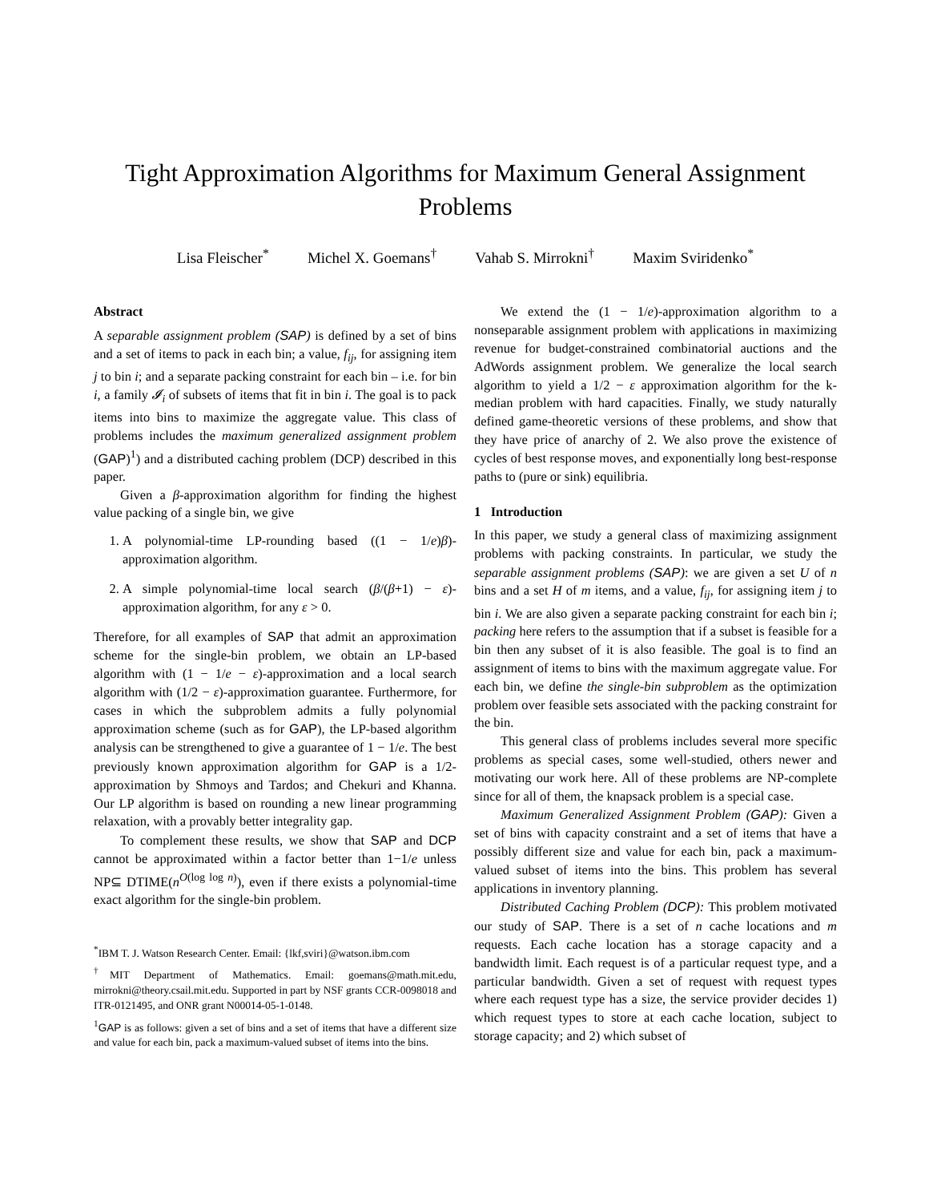Tight Approximation Algorithms for Maximum General Assignment Problems
Lisa Fleischer<sup>*</sup> Michel X. Goemans<sup>†</sup> Vahab S. Mirrokni<sup>†</sup> Maxim Sviridenko<sup>*</sup>
Abstract
A separable assignment problem (SAP) is defined by a set of bins and a set of items to pack in each bin; a value, f<sub>ij</sub>, for assigning item j to bin i; and a separate packing constraint for each bin – i.e. for bin i, a family 𝓘<sub>i</sub> of subsets of items that fit in bin i. The goal is to pack items into bins to maximize the aggregate value. This class of problems includes the maximum generalized assignment problem (GAP)<sup>1</sup>) and a distributed caching problem (DCP) described in this paper.
Given a β-approximation algorithm for finding the highest value packing of a single bin, we give
1. A polynomial-time LP-rounding based ((1 − 1/e)β)-approximation algorithm.
2. A simple polynomial-time local search (β/(β+1) − ε)-approximation algorithm, for any ε > 0.
Therefore, for all examples of SAP that admit an approximation scheme for the single-bin problem, we obtain an LP-based algorithm with (1 − 1/e − ε)-approximation and a local search algorithm with (1/2 − ε)-approximation guarantee. Furthermore, for cases in which the subproblem admits a fully polynomial approximation scheme (such as for GAP), the LP-based algorithm analysis can be strengthened to give a guarantee of 1 − 1/e. The best previously known approximation algorithm for GAP is a 1/2-approximation by Shmoys and Tardos; and Chekuri and Khanna. Our LP algorithm is based on rounding a new linear programming relaxation, with a provably better integrality gap.
To complement these results, we show that SAP and DCP cannot be approximated within a factor better than 1−1/e unless NP⊆ DTIME(n<sup>O(log log n)</sup>), even if there exists a polynomial-time exact algorithm for the single-bin problem.
<sup>*</sup> IBM T. J. Watson Research Center. Email: {lkf,sviri}@watson.ibm.com
<sup>†</sup> MIT Department of Mathematics. Email: goemans@math.mit.edu, mirrokni@theory.csail.mit.edu. Supported in part by NSF grants CCR-0098018 and ITR-0121495, and ONR grant N00014-05-1-0148.
<sup>1</sup> GAP is as follows: given a set of bins and a set of items that have a different size and value for each bin, pack a maximum-valued subset of items into the bins.
We extend the (1 − 1/e)-approximation algorithm to a nonseparable assignment problem with applications in maximizing revenue for budget-constrained combinatorial auctions and the AdWords assignment problem. We generalize the local search algorithm to yield a 1/2 − ε approximation algorithm for the k-median problem with hard capacities. Finally, we study naturally defined game-theoretic versions of these problems, and show that they have price of anarchy of 2. We also prove the existence of cycles of best response moves, and exponentially long best-response paths to (pure or sink) equilibria.
1 Introduction
In this paper, we study a general class of maximizing assignment problems with packing constraints. In particular, we study the separable assignment problems (SAP): we are given a set U of n bins and a set H of m items, and a value, f<sub>ij</sub>, for assigning item j to bin i. We are also given a separate packing constraint for each bin i; packing here refers to the assumption that if a subset is feasible for a bin then any subset of it is also feasible. The goal is to find an assignment of items to bins with the maximum aggregate value. For each bin, we define the single-bin subproblem as the optimization problem over feasible sets associated with the packing constraint for the bin.
This general class of problems includes several more specific problems as special cases, some well-studied, others newer and motivating our work here. All of these problems are NP-complete since for all of them, the knapsack problem is a special case.
Maximum Generalized Assignment Problem (GAP): Given a set of bins with capacity constraint and a set of items that have a possibly different size and value for each bin, pack a maximum-valued subset of items into the bins. This problem has several applications in inventory planning.
Distributed Caching Problem (DCP): This problem motivated our study of SAP. There is a set of n cache locations and m requests. Each cache location has a storage capacity and a bandwidth limit. Each request is of a particular request type, and a particular bandwidth. Given a set of request with request types where each request type has a size, the service provider decides 1) which request types to store at each cache location, subject to storage capacity; and 2) which subset of